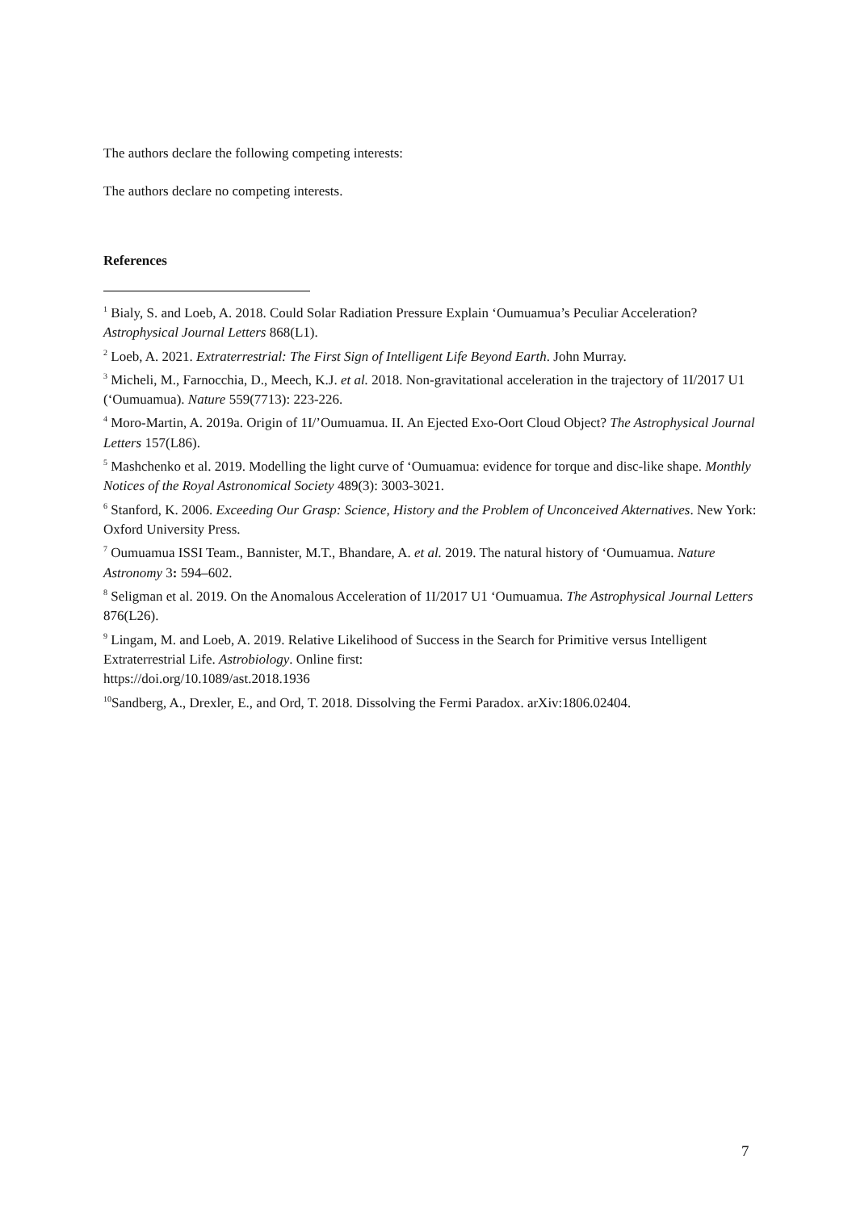The authors declare the following competing interests:
The authors declare no competing interests.
References
<sup>1</sup> Bialy, S. and Loeb, A. 2018. Could Solar Radiation Pressure Explain ‘Oumuamua’s Peculiar Acceleration? Astrophysical Journal Letters 868(L1).
<sup>2</sup> Loeb, A. 2021. Extraterrestrial: The First Sign of Intelligent Life Beyond Earth. John Murray.
<sup>3</sup> Micheli, M., Farnocchia, D., Meech, K.J. et al. 2018. Non-gravitational acceleration in the trajectory of 1I/2017 U1 (‘Oumuamua). Nature 559(7713): 223-226.
<sup>4</sup> Moro-Martin, A. 2019a. Origin of 1I/’Oumuamua. II. An Ejected Exo-Oort Cloud Object? The Astrophysical Journal Letters 157(L86).
<sup>5</sup> Mashchenko et al. 2019. Modelling the light curve of ‘Oumuamua: evidence for torque and disc-like shape. Monthly Notices of the Royal Astronomical Society 489(3): 3003-3021.
<sup>6</sup> Stanford, K. 2006. Exceeding Our Grasp: Science, History and the Problem of Unconceived Akternatives. New York: Oxford University Press.
<sup>7</sup> Oumuamua ISSI Team., Bannister, M.T., Bhandare, A. et al. 2019. The natural history of ‘Oumuamua. Nature Astronomy 3: 594–602.
<sup>8</sup> Seligman et al. 2019. On the Anomalous Acceleration of 1I/2017 U1 ‘Oumuamua. The Astrophysical Journal Letters 876(L26).
<sup>9</sup> Lingam, M. and Loeb, A. 2019. Relative Likelihood of Success in the Search for Primitive versus Intelligent Extraterrestrial Life. Astrobiology. Online first:
https://doi.org/10.1089/ast.2018.1936
<sup>10</sup> Sandberg, A., Drexler, E., and Ord, T. 2018. Dissolving the Fermi Paradox. arXiv:1806.02404.
7